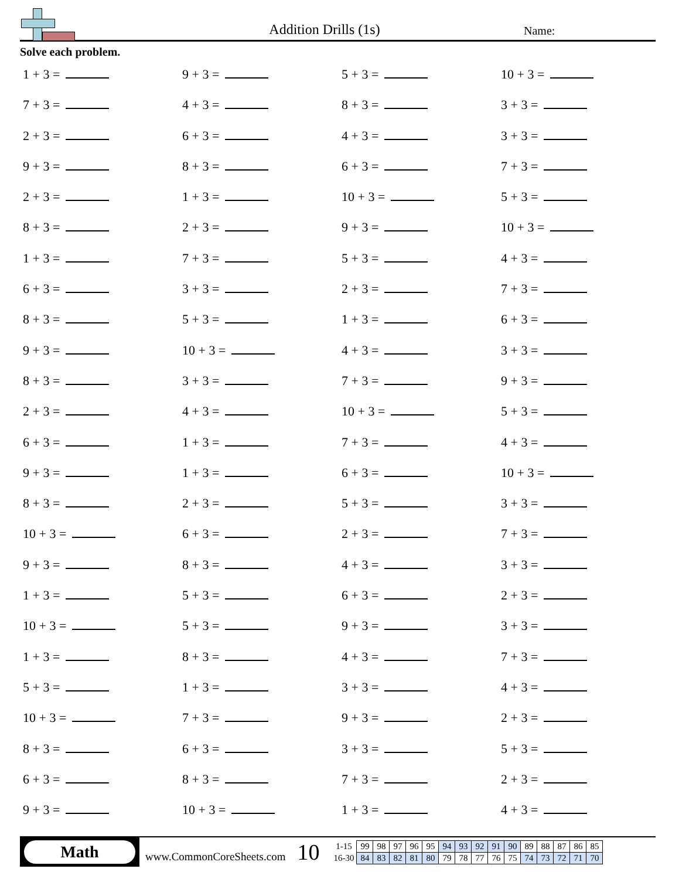Addition Drills (1s)
Name:
Solve each problem.
1 + 3 =
9 + 3 =
5 + 3 =
10 + 3 =
7 + 3 =
4 + 3 =
8 + 3 =
3 + 3 =
2 + 3 =
6 + 3 =
4 + 3 =
3 + 3 =
9 + 3 =
8 + 3 =
6 + 3 =
7 + 3 =
2 + 3 =
1 + 3 =
10 + 3 =
5 + 3 =
8 + 3 =
2 + 3 =
9 + 3 =
10 + 3 =
1 + 3 =
7 + 3 =
5 + 3 =
4 + 3 =
6 + 3 =
3 + 3 =
2 + 3 =
7 + 3 =
8 + 3 =
5 + 3 =
1 + 3 =
6 + 3 =
9 + 3 =
10 + 3 =
4 + 3 =
3 + 3 =
8 + 3 =
3 + 3 =
7 + 3 =
9 + 3 =
2 + 3 =
4 + 3 =
10 + 3 =
5 + 3 =
6 + 3 =
1 + 3 =
7 + 3 =
4 + 3 =
9 + 3 =
1 + 3 =
6 + 3 =
10 + 3 =
8 + 3 =
2 + 3 =
5 + 3 =
3 + 3 =
10 + 3 =
6 + 3 =
2 + 3 =
7 + 3 =
9 + 3 =
8 + 3 =
4 + 3 =
3 + 3 =
1 + 3 =
5 + 3 =
6 + 3 =
2 + 3 =
10 + 3 =
5 + 3 =
9 + 3 =
3 + 3 =
1 + 3 =
8 + 3 =
4 + 3 =
7 + 3 =
5 + 3 =
1 + 3 =
3 + 3 =
4 + 3 =
10 + 3 =
7 + 3 =
9 + 3 =
2 + 3 =
8 + 3 =
6 + 3 =
3 + 3 =
5 + 3 =
6 + 3 =
8 + 3 =
7 + 3 =
2 + 3 =
9 + 3 =
10 + 3 =
1 + 3 =
4 + 3 =
Math
www.CommonCoreSheets.com
10
| 1-15 | 99 | 98 | 97 | 96 | 95 | 94 | 93 | 92 | 91 | 90 | 89 | 88 | 87 | 86 | 85 |
| 16-30 | 84 | 83 | 82 | 81 | 80 | 79 | 78 | 77 | 76 | 75 | 74 | 73 | 72 | 71 | 70 |